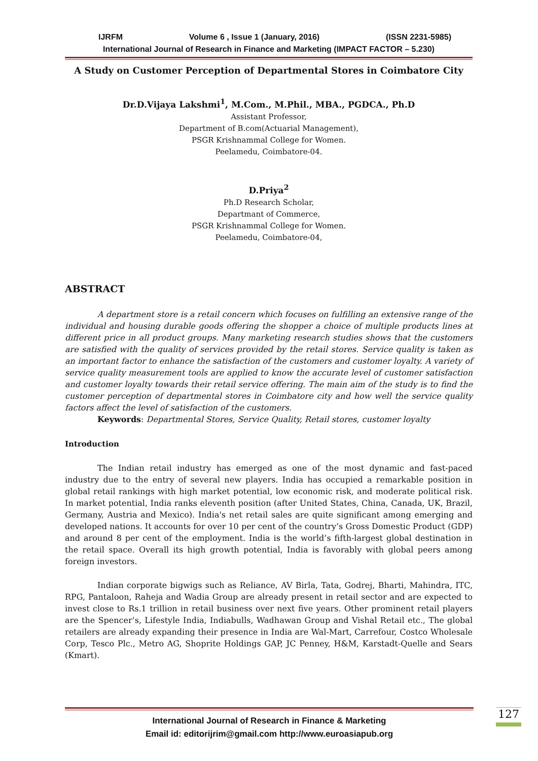IJRFM Volume 6 , Issue 1 (January, 2016) (ISSN 2231-5985)
International Journal of Research in Finance and Marketing (IMPACT FACTOR – 5.230)
A Study on Customer Perception of Departmental Stores in Coimbatore City
Dr.D.Vijaya Lakshmi<sup>1</sup>, M.Com., M.Phil., MBA., PGDCA., Ph.D
Assistant Professor,
Department of B.com(Actuarial Management),
PSGR Krishnammal College for Women.
Peelamedu, Coimbatore-04.
D.Priya<sup>2</sup>
Ph.D Research Scholar,
Departmant of Commerce,
PSGR Krishnammal College for Women.
Peelamedu, Coimbatore-04,
ABSTRACT
A department store is a retail concern which focuses on fulfilling an extensive range of the individual and housing durable goods offering the shopper a choice of multiple products lines at different price in all product groups. Many marketing research studies shows that the customers are satisfied with the quality of services provided by the retail stores. Service quality is taken as an important factor to enhance the satisfaction of the customers and customer loyalty. A variety of service quality measurement tools are applied to know the accurate level of customer satisfaction and customer loyalty towards their retail service offering. The main aim of the study is to find the customer perception of departmental stores in Coimbatore city and how well the service quality factors affect the level of satisfaction of the customers.
Keywords: Departmental Stores, Service Quality, Retail stores, customer loyalty
Introduction
The Indian retail industry has emerged as one of the most dynamic and fast-paced industry due to the entry of several new players. India has occupied a remarkable position in global retail rankings with high market potential, low economic risk, and moderate political risk. In market potential, India ranks eleventh position (after United States, China, Canada, UK, Brazil, Germany, Austria and Mexico). India's net retail sales are quite significant among emerging and developed nations. It accounts for over 10 per cent of the country’s Gross Domestic Product (GDP) and around 8 per cent of the employment. India is the world’s fifth-largest global destination in the retail space. Overall its high growth potential, India is favorably with global peers among foreign investors.
Indian corporate bigwigs such as Reliance, AV Birla, Tata, Godrej, Bharti, Mahindra, ITC, RPG, Pantaloon, Raheja and Wadia Group are already present in retail sector and are expected to invest close to Rs.1 trillion in retail business over next five years. Other prominent retail players are the Spencer’s, Lifestyle India, Indiabulls, Wadhawan Group and Vishal Retail etc., The global retailers are already expanding their presence in India are Wal-Mart, Carrefour, Costco Wholesale Corp, Tesco Plc., Metro AG, Shoprite Holdings GAP, JC Penney, H&M, Karstadt-Quelle and Sears (Kmart).
International Journal of Research in Finance & Marketing
Email id: editorijrim@gmail.com http://www.euroasiapub.org
127